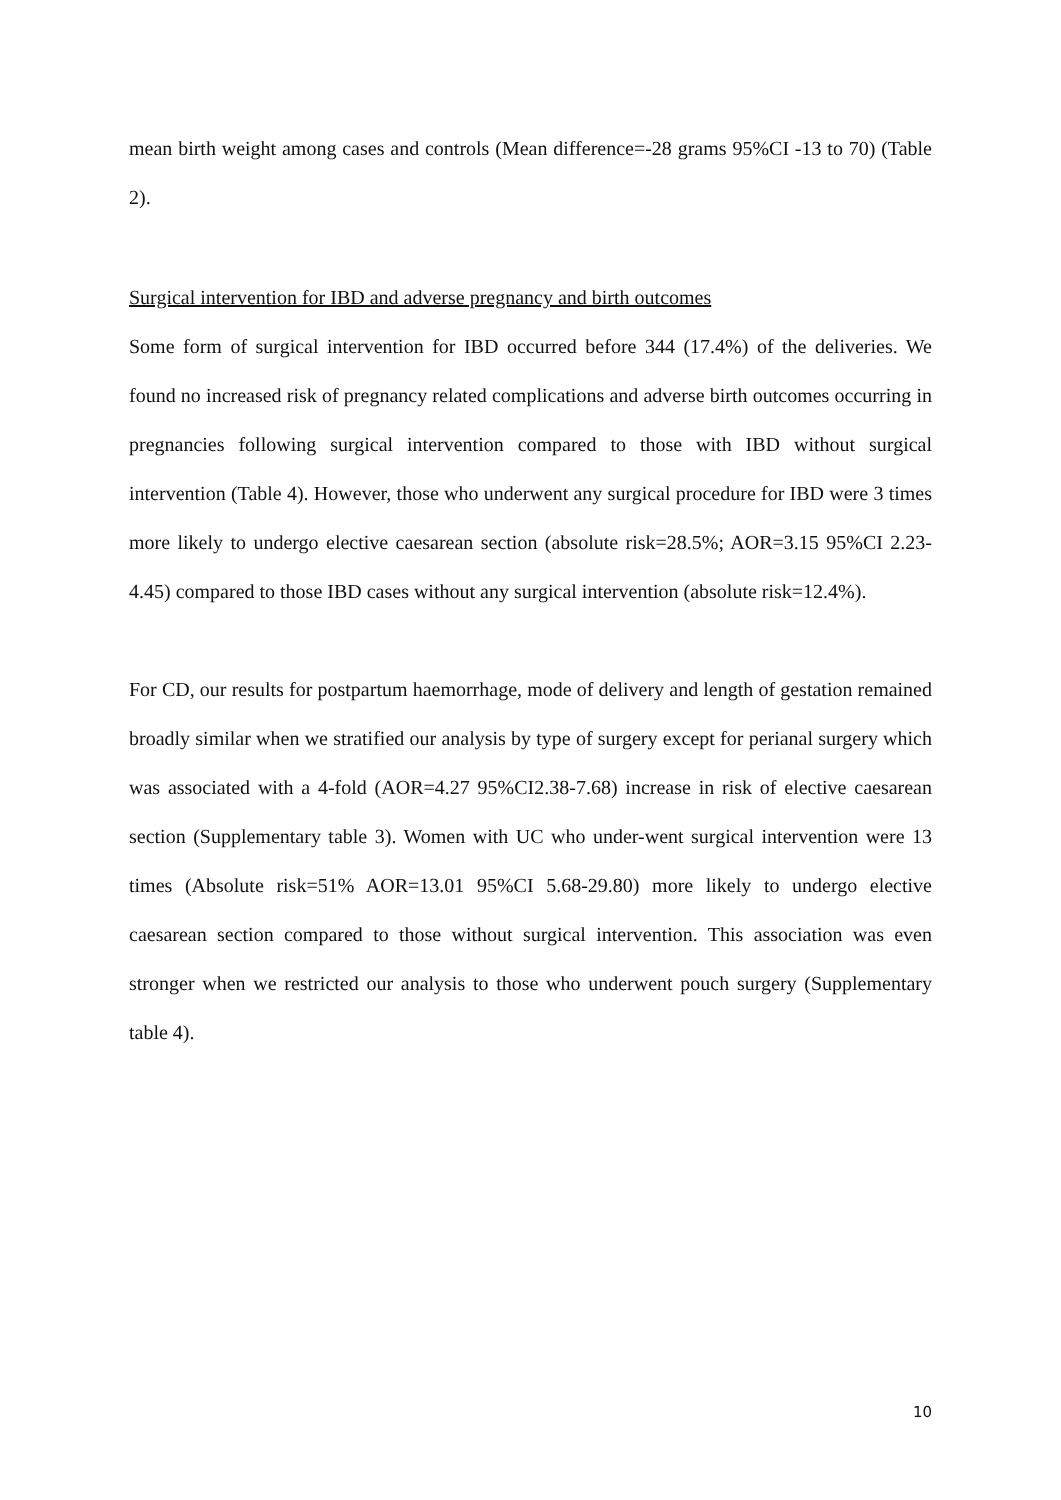mean birth weight among cases and controls (Mean difference=-28 grams 95%CI -13 to 70) (Table 2).
Surgical intervention for IBD and adverse pregnancy and birth outcomes
Some form of surgical intervention for IBD occurred before 344 (17.4%) of the deliveries. We found no increased risk of pregnancy related complications and adverse birth outcomes occurring in pregnancies following surgical intervention compared to those with IBD without surgical intervention (Table 4). However, those who underwent any surgical procedure for IBD were 3 times more likely to undergo elective caesarean section (absolute risk=28.5%; AOR=3.15 95%CI 2.23-4.45) compared to those IBD cases without any surgical intervention (absolute risk=12.4%).
For CD, our results for postpartum haemorrhage, mode of delivery and length of gestation remained broadly similar when we stratified our analysis by type of surgery except for perianal surgery which was associated with a 4-fold (AOR=4.27 95%CI2.38-7.68) increase in risk of elective caesarean section (Supplementary table 3). Women with UC who under-went surgical intervention were 13 times (Absolute risk=51% AOR=13.01 95%CI 5.68-29.80) more likely to undergo elective caesarean section compared to those without surgical intervention. This association was even stronger when we restricted our analysis to those who underwent pouch surgery (Supplementary table 4).
10